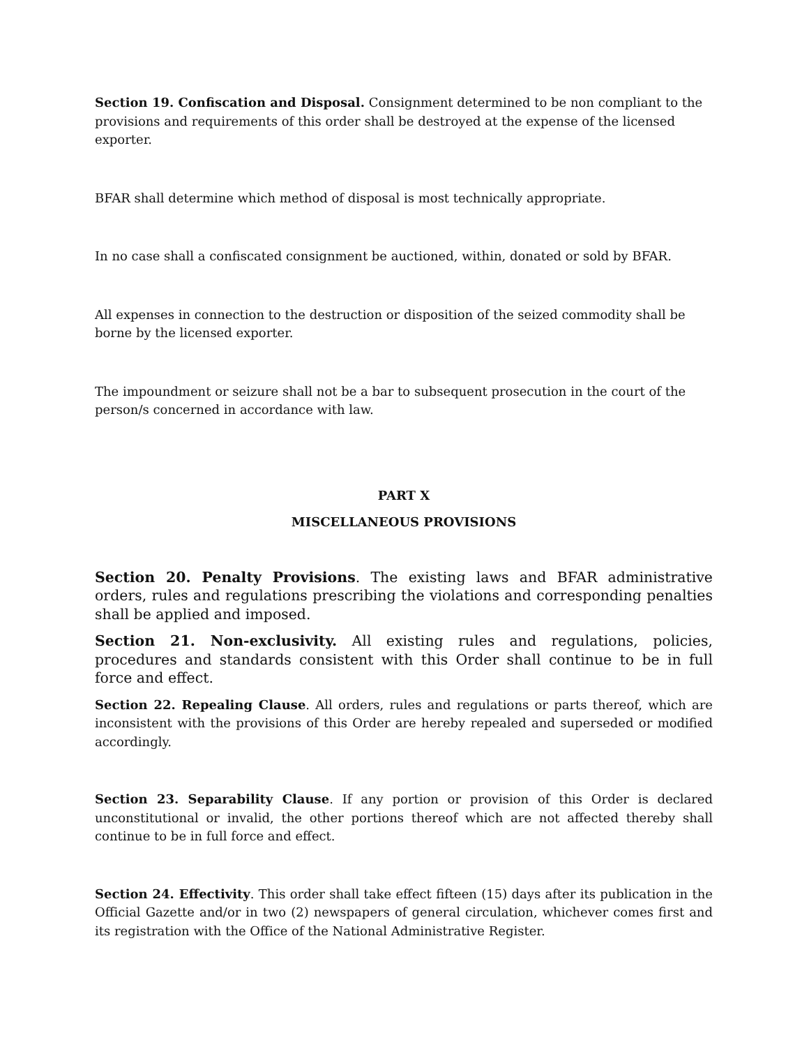Section 19. Confiscation and Disposal. Consignment determined to be non compliant to the provisions and requirements of this order shall be destroyed at the expense of the licensed exporter.
BFAR shall determine which method of disposal is most technically appropriate.
In no case shall a confiscated consignment be auctioned, within, donated or sold by BFAR.
All expenses in connection to the destruction or disposition of the seized commodity shall be borne by the licensed exporter.
The impoundment or seizure shall not be a bar to subsequent prosecution in the court of the person/s concerned in accordance with law.
PART X
MISCELLANEOUS PROVISIONS
Section 20. Penalty Provisions. The existing laws and BFAR administrative orders, rules and regulations prescribing the violations and corresponding penalties shall be applied and imposed.
Section 21. Non-exclusivity. All existing rules and regulations, policies, procedures and standards consistent with this Order shall continue to be in full force and effect.
Section 22. Repealing Clause. All orders, rules and regulations or parts thereof, which are inconsistent with the provisions of this Order are hereby repealed and superseded or modified accordingly.
Section 23. Separability Clause. If any portion or provision of this Order is declared unconstitutional or invalid, the other portions thereof which are not affected thereby shall continue to be in full force and effect.
Section 24. Effectivity. This order shall take effect fifteen (15) days after its publication in the Official Gazette and/or in two (2) newspapers of general circulation, whichever comes first and its registration with the Office of the National Administrative Register.